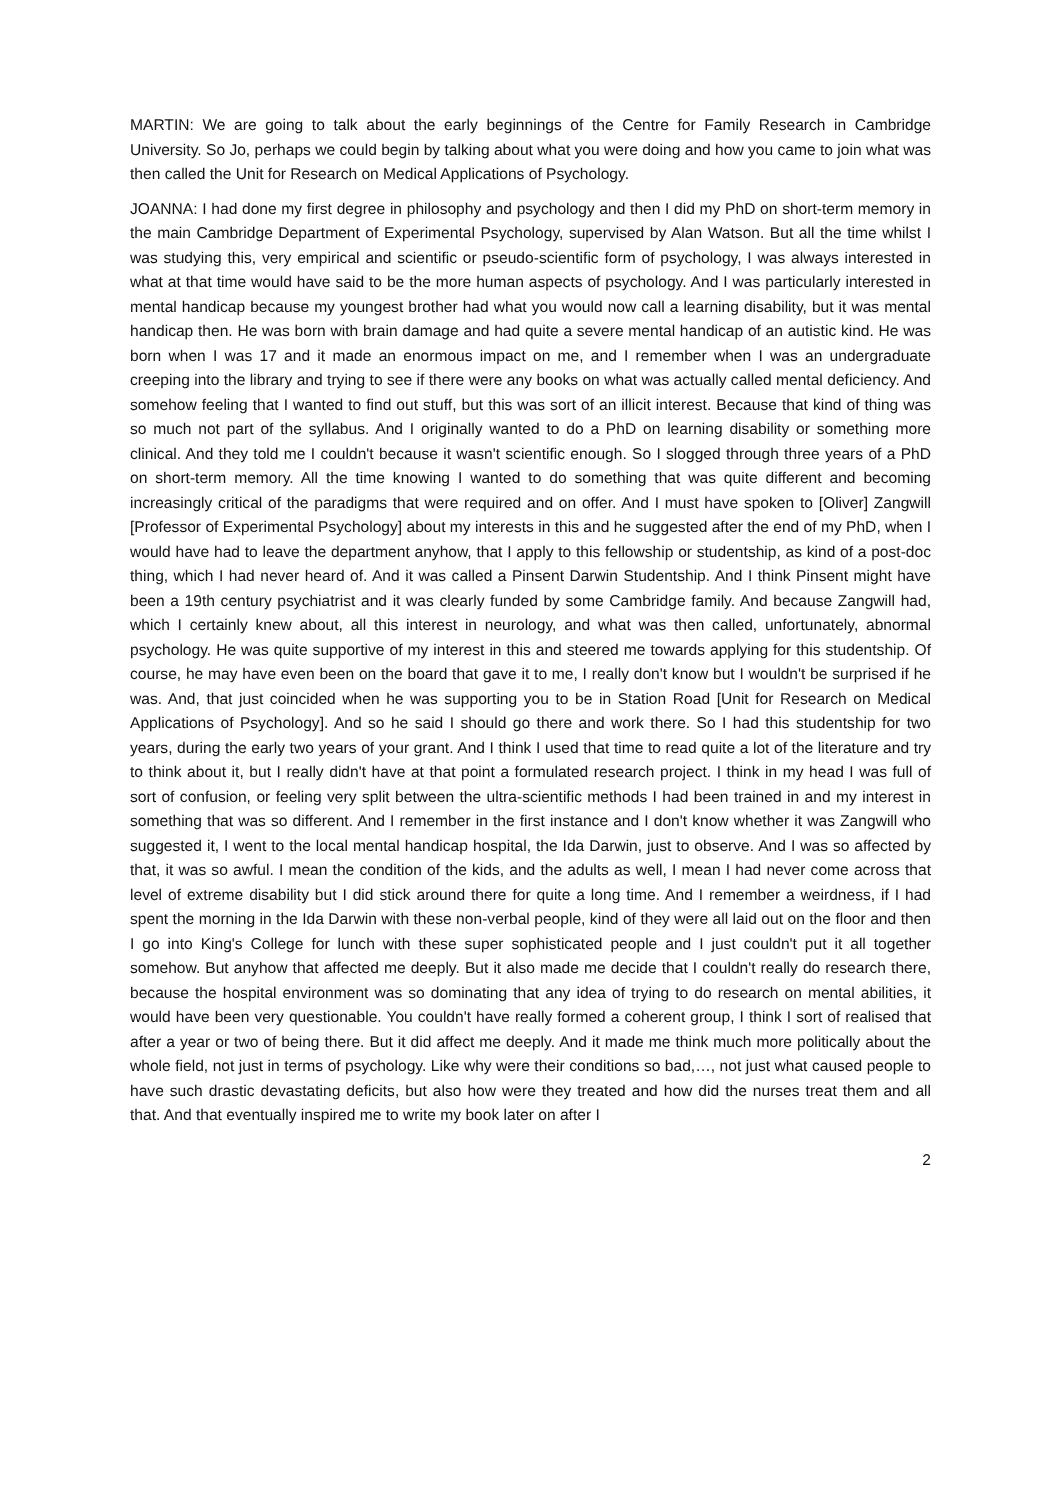MARTIN: We are going to talk about the early beginnings of the Centre for Family Research in Cambridge University. So Jo, perhaps we could begin by talking about what you were doing and how you came to join what was then called the Unit for Research on Medical Applications of Psychology.
JOANNA: I had done my first degree in philosophy and psychology and then I did my PhD on short-term memory in the main Cambridge Department of Experimental Psychology, supervised by Alan Watson. But all the time whilst I was studying this, very empirical and scientific or pseudo-scientific form of psychology, I was always interested in what at that time would have said to be the more human aspects of psychology. And I was particularly interested in mental handicap because my youngest brother had what you would now call a learning disability, but it was mental handicap then. He was born with brain damage and had quite a severe mental handicap of an autistic kind. He was born when I was 17 and it made an enormous impact on me, and I remember when I was an undergraduate creeping into the library and trying to see if there were any books on what was actually called mental deficiency. And somehow feeling that I wanted to find out stuff, but this was sort of an illicit interest. Because that kind of thing was so much not part of the syllabus. And I originally wanted to do a PhD on learning disability or something more clinical. And they told me I couldn't because it wasn't scientific enough. So I slogged through three years of a PhD on short-term memory. All the time knowing I wanted to do something that was quite different and becoming increasingly critical of the paradigms that were required and on offer. And I must have spoken to [Oliver] Zangwill [Professor of Experimental Psychology] about my interests in this and he suggested after the end of my PhD, when I would have had to leave the department anyhow, that I apply to this fellowship or studentship, as kind of a post-doc thing, which I had never heard of. And it was called a Pinsent Darwin Studentship. And I think Pinsent might have been a 19th century psychiatrist and it was clearly funded by some Cambridge family. And because Zangwill had, which I certainly knew about, all this interest in neurology, and what was then called, unfortunately, abnormal psychology. He was quite supportive of my interest in this and steered me towards applying for this studentship. Of course, he may have even been on the board that gave it to me, I really don't know but I wouldn't be surprised if he was. And, that just coincided when he was supporting you to be in Station Road [Unit for Research on Medical Applications of Psychology]. And so he said I should go there and work there. So I had this studentship for two years, during the early two years of your grant. And I think I used that time to read quite a lot of the literature and try to think about it, but I really didn't have at that point a formulated research project. I think in my head I was full of sort of confusion, or feeling very split between the ultra-scientific methods I had been trained in and my interest in something that was so different. And I remember in the first instance and I don't know whether it was Zangwill who suggested it, I went to the local mental handicap hospital, the Ida Darwin, just to observe. And I was so affected by that, it was so awful. I mean the condition of the kids, and the adults as well, I mean I had never come across that level of extreme disability but I did stick around there for quite a long time. And I remember a weirdness, if I had spent the morning in the Ida Darwin with these non-verbal people, kind of they were all laid out on the floor and then I go into King's College for lunch with these super sophisticated people and I just couldn't put it all together somehow. But anyhow that affected me deeply. But it also made me decide that I couldn't really do research there, because the hospital environment was so dominating that any idea of trying to do research on mental abilities, it would have been very questionable. You couldn't have really formed a coherent group, I think I sort of realised that after a year or two of being there. But it did affect me deeply. And it made me think much more politically about the whole field, not just in terms of psychology. Like why were their conditions so bad,…, not just what caused people to have such drastic devastating deficits, but also how were they treated and how did the nurses treat them and all that. And that eventually inspired me to write my book later on after I
2